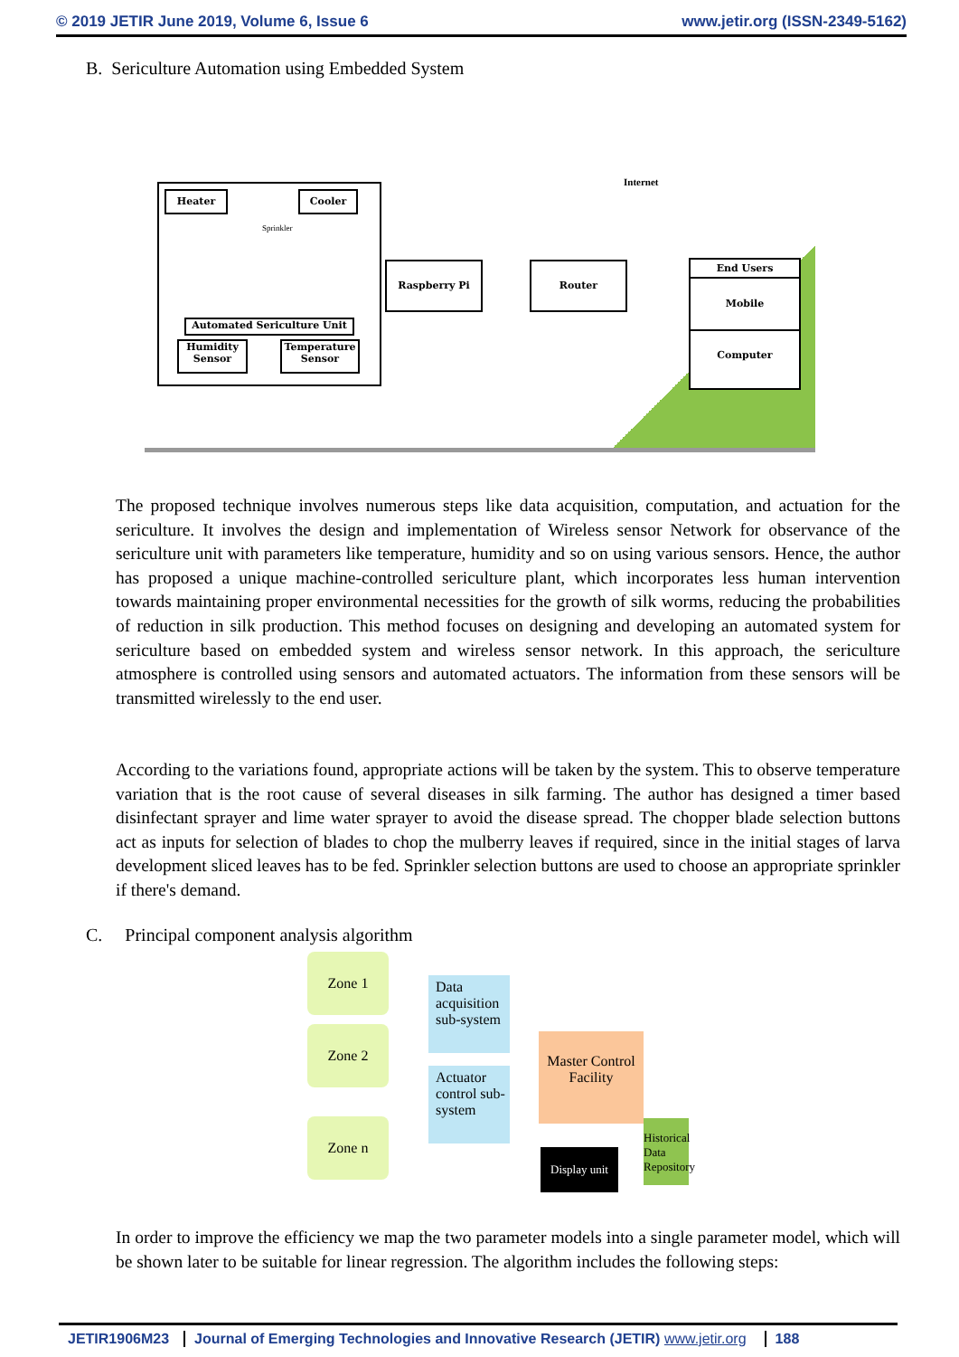© 2019 JETIR June 2019, Volume 6, Issue 6 www.jetir.org (ISSN-2349-5162)
B. Sericulture Automation using Embedded System
Heater
Sprinkler
Cooler
Automated Sericulture Unit
Humidity Sensor
Temperature Sensor
Raspberry Pi Router
Internet
End Users
Mobile
Computer
The proposed technique involves numerous steps like data acquisition, computation, and actuation for the sericulture. It involves the design and implementation of Wireless sensor Network for observance of the sericulture unit with parameters like temperature, humidity and so on using various sensors. Hence, the author has proposed a unique machine-controlled sericulture plant, which incorporates less human intervention towards maintaining proper environmental necessities for the growth of silk worms, reducing the probabilities of reduction in silk production. This method focuses on designing and developing an automated system for sericulture based on embedded system and wireless sensor network. In this approach, the sericulture atmosphere is controlled using sensors and automated actuators. The information from these sensors will be transmitted wirelessly to the end user.
According to the variations found, appropriate actions will be taken by the system. This to observe temperature variation that is the root cause of several diseases in silk farming. The author has designed a timer based disinfectant sprayer and lime water sprayer to avoid the disease spread. The chopper blade selection buttons act as inputs for selection of blades to chop the mulberry leaves if required, since in the initial stages of larva development sliced leaves has to be fed. Sprinkler selection buttons are used to choose an appropriate sprinkler if there's demand.
C. Principal component analysis algorithm
Zone 1
Zone 2
Zone n
Data acquisition sub-system
Actuator control sub-system
Master Control Facility
Display unit
Historical Data Repository
In order to improve the efficiency we map the two parameter models into a single parameter model, which will be shown later to be suitable for linear regression. The algorithm includes the following steps:
JETIR1906M23 Journal of Emerging Technologies and Innovative Research (JETIR) www.jetir.org 188